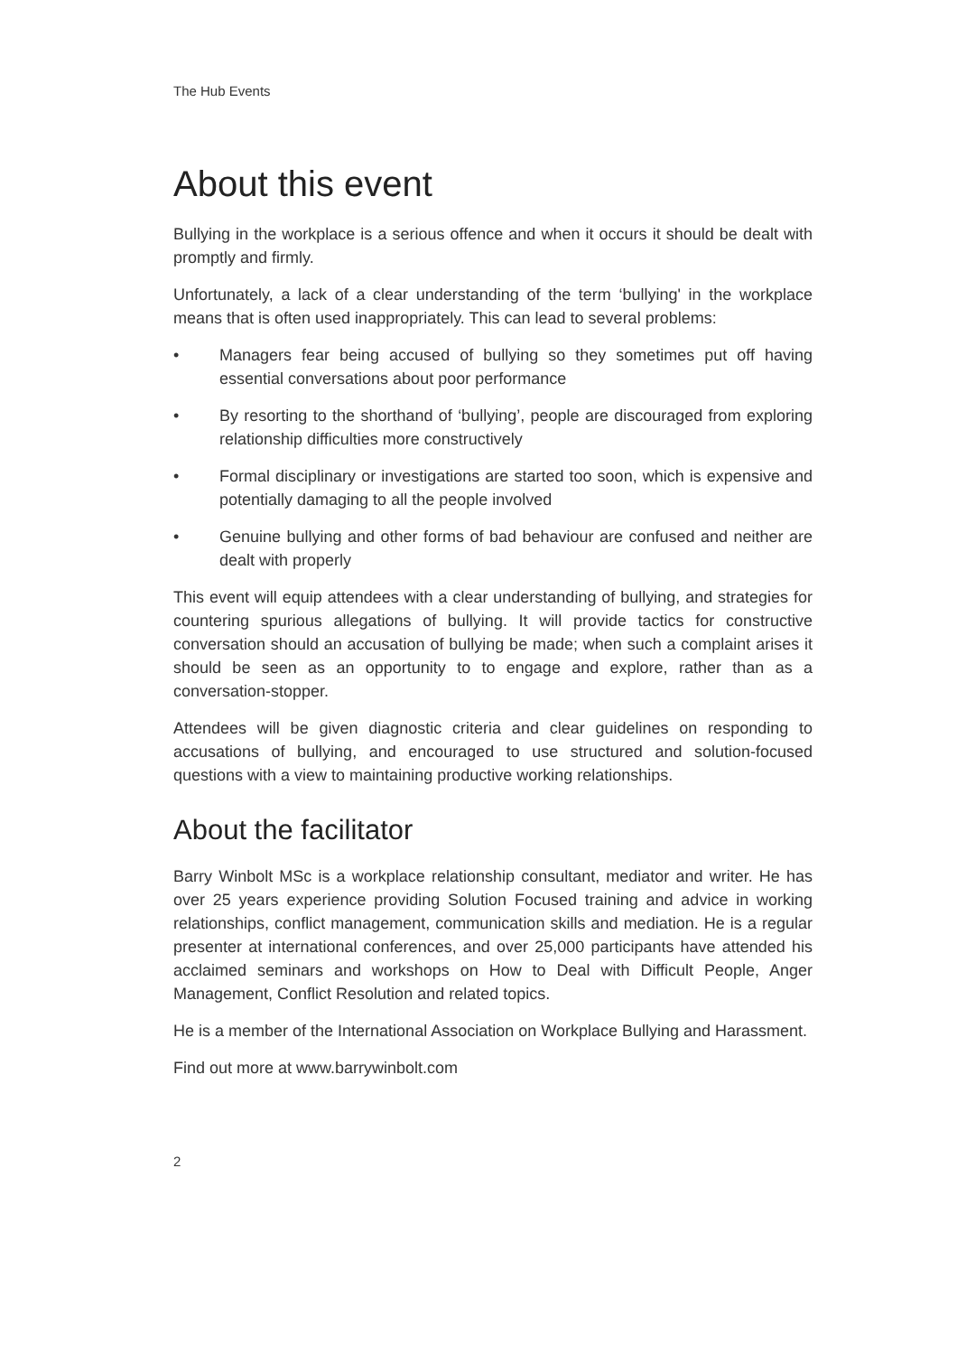The Hub Events
About this event
Bullying in the workplace is a serious offence and when it occurs it should be dealt with promptly and firmly.
Unfortunately, a lack of a clear understanding of the term ‘bullying' in the workplace means that is often used inappropriately. This can lead to several problems:
• Managers fear being accused of bullying so they sometimes put off having essential conversations about poor performance
• By resorting to the shorthand of ‘bullying’, people are discouraged from exploring relationship difficulties more constructively
• Formal disciplinary or investigations are started too soon, which is expensive and potentially damaging to all the people involved
• Genuine bullying and other forms of bad behaviour are confused and neither are dealt with properly
This event will equip attendees with a clear understanding of bullying, and strategies for countering spurious allegations of bullying. It will provide tactics for constructive conversation should an accusation of bullying be made; when such a complaint arises it should be seen as an opportunity to to engage and explore, rather than as a conversation-stopper.
Attendees will be given diagnostic criteria and clear guidelines on responding to accusations of bullying, and encouraged to use structured and solution-focused questions with a view to maintaining productive working relationships.
About the facilitator
Barry Winbolt MSc is a workplace relationship consultant, mediator and writer. He has over 25 years experience providing Solution Focused training and advice in working relationships, conflict management, communication skills and mediation. He is a regular presenter at international conferences, and over 25,000 participants have attended his acclaimed seminars and workshops on How to Deal with Difficult People, Anger Management, Conflict Resolution and related topics.
He is a member of the International Association on Workplace Bullying and Harassment.
Find out more at www.barrywinbolt.com
2